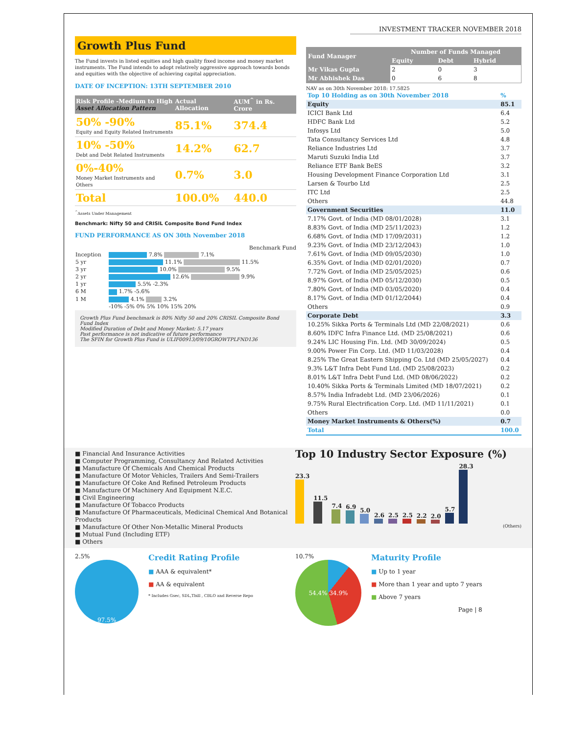INVESTMENT TRACKER NOVEMBER 2018
Growth Plus Fund
The Fund invests in listed equities and high quality fixed income and money market instruments. The Fund intends to adopt relatively aggressive approach towards bonds and equities with the objective of achieving capital appreciation.
DATE OF INCEPTION: 13TH SEPTEMBER 2010
| Risk Profile -Medium to High Asset Allocation Pattern | Actual Allocation | AUM<sup>^</sup> in Rs. Crore |
| 50% -90% Equity and Equity Related Instruments | 85.1% | 374.4 |
| 10% -50% Debt and Debt Related Instruments | 14.2% | 62.7 |
| 0%-40% Money Market Instruments and Others | 0.7% | 3.0 |
| Total | 100.0% | 440.0 |
<sup>^</sup>Assets Under Management
Benchmark: Nifty 50 and CRISIL Composite Bond Fund Index
FUND PERFORMANCE AS ON 30th November 2018
Benchmark Fund
| Inception | 7.8% 7.1% |
| 5 yr | 11.1% 11.5% |
| 3 yr | 10.0% 9.5% |
| 2 yr | 12.6% 9.9% |
| 1 yr | 5.5% -2.3% |
| 6 M | 1.7% -5.6% |
| 1 M | 4.1% 3.2% |
| | -10% -5% 0% 5% 10% 15% 20% |
Growth Plus Fund benchmark is 80% Nifty 50 and 20% CRISIL Composite Bond Fund Index
Modified Duration of Debt and Money Market: 5.17 years
Past performance is not indicative of future performance
The SFIN for Growth Plus Fund is ULIF00913/09/10GROWTPLFND136
| Fund Manager | Number of Funds Managed | | |
| | Equity | Debt | Hybrid |
| Mr Vikas Gupta | 2 | 0 | 3 |
| Mr Abhishek Das | 0 | 6 | 8 |
NAV as on 30th November 2018: 17.5825
| Top 10 Holding as on 30th November 2018 | % |
| Equity | 85.1 |
| ICICI Bank Ltd | 6.4 |
| HDFC Bank Ltd | 5.2 |
| Infosys Ltd | 5.0 |
| Tata Consultancy Services Ltd | 4.8 |
| Reliance Industries Ltd | 3.7 |
| Maruti Suzuki India Ltd | 3.7 |
| Reliance ETF Bank BeES | 3.2 |
| Housing Development Finance Corporation Ltd | 3.1 |
| Larsen & Tourbo Ltd | 2.5 |
| ITC Ltd | 2.5 |
| Others | 44.8 |
| Government Securities | 11.0 |
| 7.17% Govt. of India (MD 08/01/2028) | 3.1 |
| 8.83% Govt. of India (MD 25/11/2023) | 1.2 |
| 6.68% Govt. of India (MD 17/09/2031) | 1.2 |
| 9.23% Govt. of India (MD 23/12/2043) | 1.0 |
| 7.61% Govt. of India (MD 09/05/2030) | 1.0 |
| 6.35% Govt. of India (MD 02/01/2020) | 0.7 |
| 7.72% Govt. of India (MD 25/05/2025) | 0.6 |
| 8.97% Govt. of India (MD 05/12/2030) | 0.5 |
| 7.80% Govt. of India (MD 03/05/2020) | 0.4 |
| 8.17% Govt. of India (MD 01/12/2044) | 0.4 |
| Others | 0.9 |
| Corporate Debt | 3.3 |
| 10.25% Sikka Ports & Terminals Ltd (MD 22/08/2021) | 0.6 |
| 8.60% IDFC Infra Finance Ltd. (MD 25/08/2021) | 0.6 |
| 9.24% LIC Housing Fin. Ltd. (MD 30/09/2024) | 0.5 |
| 9.00% Power Fin Corp. Ltd. (MD 11/03/2028) | 0.4 |
| 8.25% The Great Eastern Shipping Co. Ltd (MD 25/05/2027) | 0.4 |
| 9.3% L&T Infra Debt Fund Ltd. (MD 25/08/2023) | 0.2 |
| 8.01% L&T Infra Debt Fund Ltd. (MD 08/06/2022) | 0.2 |
| 10.40% Sikka Ports & Terminals Limited (MD 18/07/2021) | 0.2 |
| 8.57% India Infradebt Ltd. (MD 23/06/2026) | 0.1 |
| 9.75% Rural Electrification Corp. Ltd. (MD 11/11/2021) | 0.1 |
| Others | 0.0 |
| Money Market Instruments & Others(%) | 0.7 |
| Total | 100.0 |
■ Financial And Insurance Activities
■ Computer Programming, Consultancy And Related Activities
■ Manufacture Of Chemicals And Chemical Products
■ Manufacture Of Motor Vehicles, Trailers And Semi-Trailers
■ Manufacture Of Coke And Refined Petroleum Products
■ Manufacture Of Machinery And Equipment N.E.C.
■ Civil Engineering
■ Manufacture Of Tobacco Products
■ Manufacture Of Pharmaceuticals, Medicinal Chemical And Botanical Products
■ Manufacture Of Other Non-Metallic Mineral Products
■ Mutual Fund (Including ETF)
■ Others
Top 10 Industry Sector Exposure (%)
23.3
11.5
7.4
6.9
5.0
2.6
2.5
2.5
2.2
2.0
5.7
28.3
(Others)
2.5%
97.5%
Credit Rating Profile
■ AAA & equivalent*
■ AA & equivalent
* Includes Gsec, SDL,Tbill , CBLO and Reverse Repo
10.7%
54.4% 34.9%
Maturity Profile
■ Up to 1 year
■ More than 1 year and upto 7 years
■ Above 7 years
Page | 8